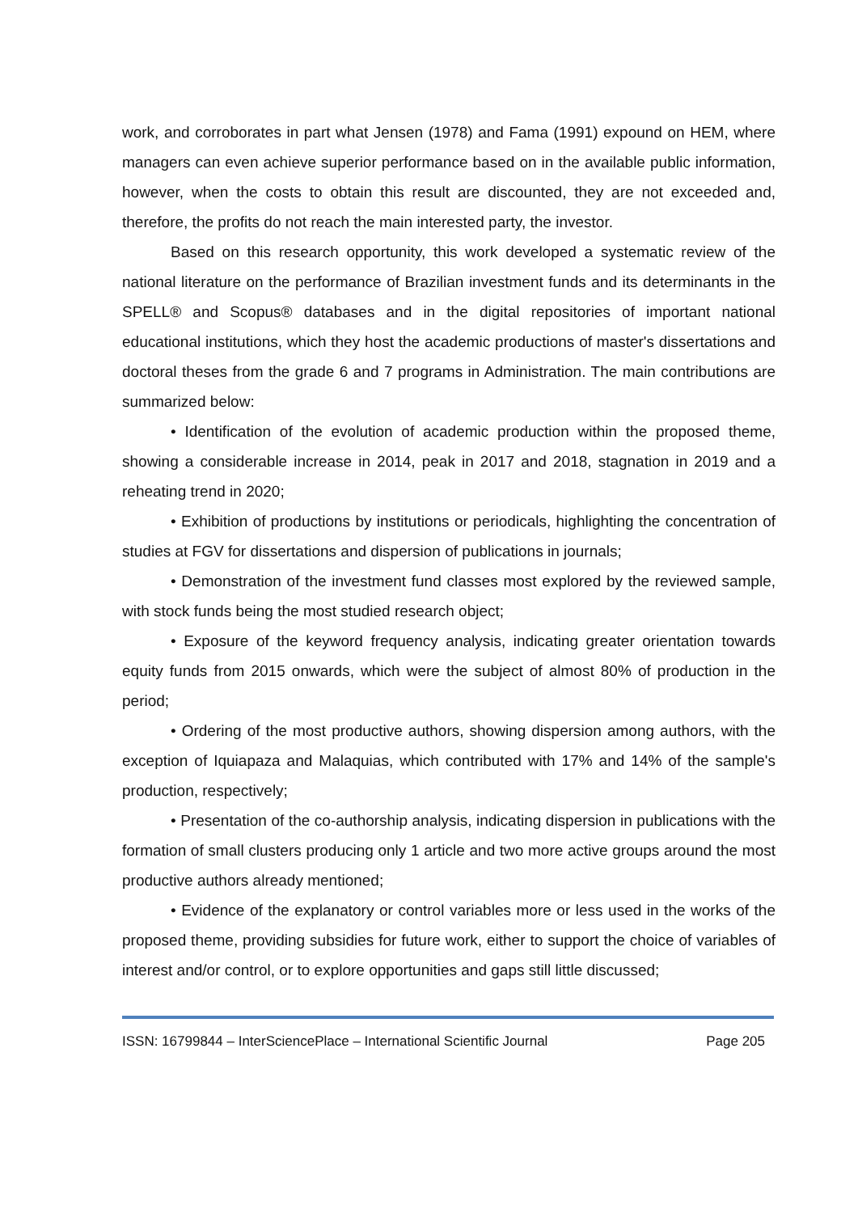work, and corroborates in part what Jensen (1978) and Fama (1991) expound on HEM, where managers can even achieve superior performance based on in the available public information, however, when the costs to obtain this result are discounted, they are not exceeded and, therefore, the profits do not reach the main interested party, the investor.
Based on this research opportunity, this work developed a systematic review of the national literature on the performance of Brazilian investment funds and its determinants in the SPELL® and Scopus® databases and in the digital repositories of important national educational institutions, which they host the academic productions of master's dissertations and doctoral theses from the grade 6 and 7 programs in Administration. The main contributions are summarized below:
• Identification of the evolution of academic production within the proposed theme, showing a considerable increase in 2014, peak in 2017 and 2018, stagnation in 2019 and a reheating trend in 2020;
• Exhibition of productions by institutions or periodicals, highlighting the concentration of studies at FGV for dissertations and dispersion of publications in journals;
• Demonstration of the investment fund classes most explored by the reviewed sample, with stock funds being the most studied research object;
• Exposure of the keyword frequency analysis, indicating greater orientation towards equity funds from 2015 onwards, which were the subject of almost 80% of production in the period;
• Ordering of the most productive authors, showing dispersion among authors, with the exception of Iquiapaza and Malaquias, which contributed with 17% and 14% of the sample's production, respectively;
• Presentation of the co-authorship analysis, indicating dispersion in publications with the formation of small clusters producing only 1 article and two more active groups around the most productive authors already mentioned;
• Evidence of the explanatory or control variables more or less used in the works of the proposed theme, providing subsidies for future work, either to support the choice of variables of interest and/or control, or to explore opportunities and gaps still little discussed;
ISSN: 16799844 – InterSciencePlace – International Scientific Journal Page 205